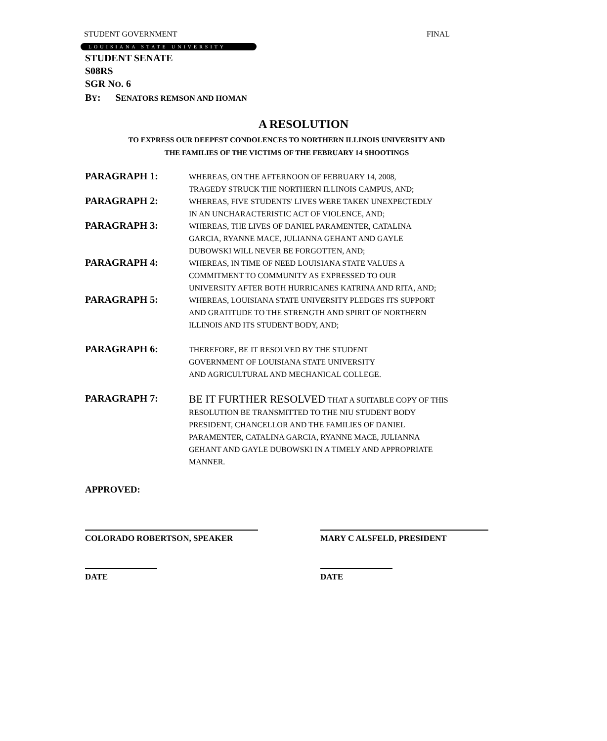STUDENT GOVERNMENT FINAL
LOUISIANA STATE UNIVERSITY
STUDENT SENATE
S08RS
SGR NO. 6
BY: SENATORS REMSON AND HOMAN
A RESOLUTION
TO EXPRESS OUR DEEPEST CONDOLENCES TO NORTHERN ILLINOIS UNIVERSITY AND
THE FAMILIES OF THE VICTIMS OF THE FEBRUARY 14 SHOOTINGS
PARAGRAPH 1:
WHEREAS, ON THE AFTERNOON OF FEBRUARY 14, 2008,
TRAGEDY STRUCK THE NORTHERN ILLINOIS CAMPUS, AND;
PARAGRAPH 2:
WHEREAS, FIVE STUDENTS' LIVES WERE TAKEN UNEXPECTEDLY
IN AN UNCHARACTERISTIC ACT OF VIOLENCE, AND;
PARAGRAPH 3:
WHEREAS, THE LIVES OF DANIEL PARAMENTER, CATALINA
GARCIA, RYANNE MACE, JULIANNA GEHANT AND GAYLE
DUBOWSKI WILL NEVER BE FORGOTTEN, AND;
PARAGRAPH 4:
WHEREAS, IN TIME OF NEED LOUISIANA STATE VALUES A
COMMITMENT TO COMMUNITY AS EXPRESSED TO OUR
UNIVERSITY AFTER BOTH HURRICANES KATRINA AND RITA, AND;
PARAGRAPH 5:
WHEREAS, LOUISIANA STATE UNIVERSITY PLEDGES ITS SUPPORT
AND GRATITUDE TO THE STRENGTH AND SPIRIT OF NORTHERN
ILLINOIS AND ITS STUDENT BODY, AND;
PARAGRAPH 6:
THEREFORE, BE IT RESOLVED BY THE STUDENT
GOVERNMENT OF LOUISIANA STATE UNIVERSITY
AND AGRICULTURAL AND MECHANICAL COLLEGE.
PARAGRAPH 7:
BE IT FURTHER RESOLVED THAT A SUITABLE COPY OF THIS
RESOLUTION BE TRANSMITTED TO THE NIU STUDENT BODY
PRESIDENT, CHANCELLOR AND THE FAMILIES OF DANIEL
PARAMENTER, CATALINA GARCIA, RYANNE MACE, JULIANNA
GEHANT AND GAYLE DUBOWSKI IN A TIMELY AND APPROPRIATE
MANNER.
APPROVED:
COLORADO ROBERTSON, SPEAKER MARY C ALSFELD, PRESIDENT
DATE DATE